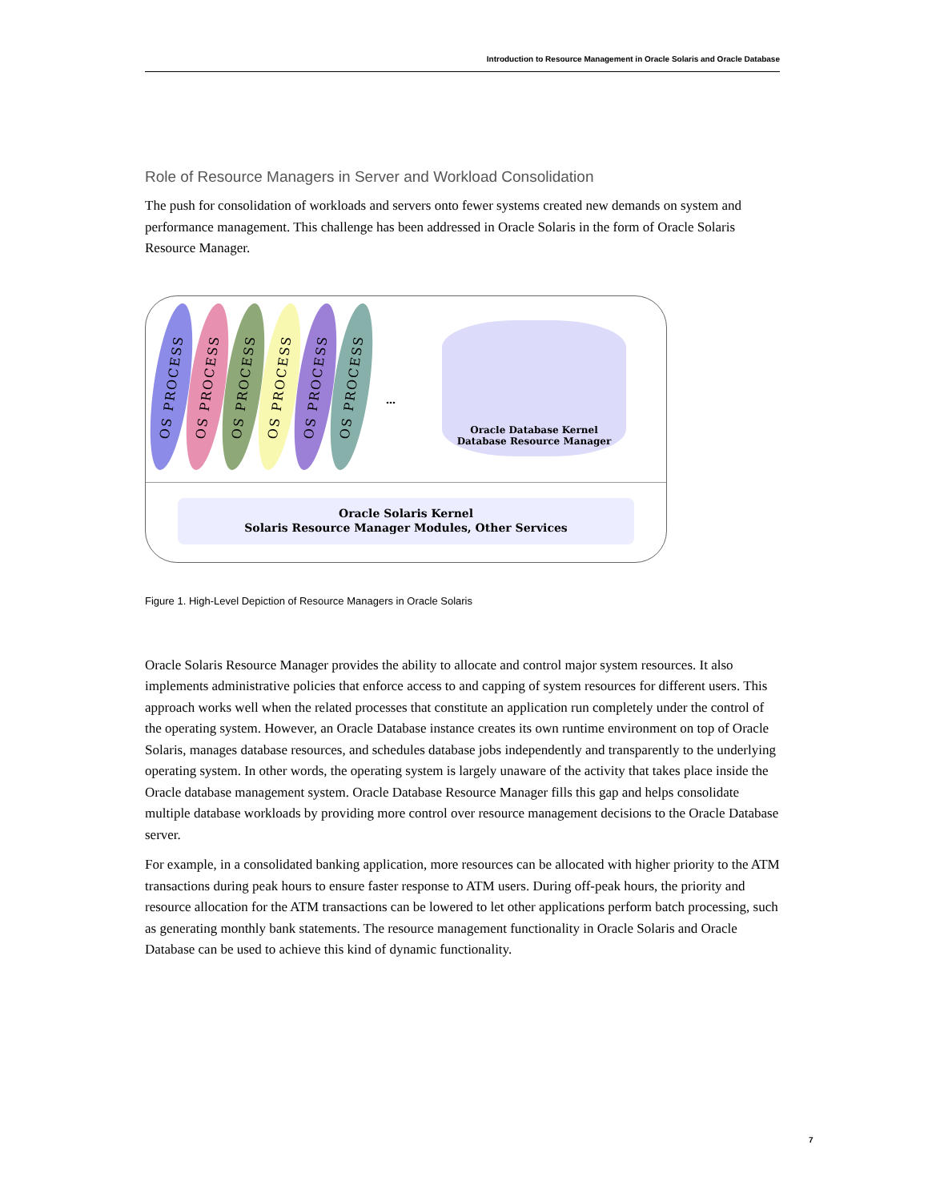Introduction to Resource Management in Oracle Solaris and Oracle Database
Role of Resource Managers in Server and Workload Consolidation
The push for consolidation of workloads and servers onto fewer systems created new demands on system and performance management. This challenge has been addressed in Oracle Solaris in the form of Oracle Solaris Resource Manager.
OS PROCESS
OS PROCESS
OS PROCESS
OS PROCESS
OS PROCESS
OS PROCESS
...
Oracle Database Kernel
Database Resource Manager
Oracle Solaris Kernel
Solaris Resource Manager Modules, Other Services
Figure 1. High-Level Depiction of Resource Managers in Oracle Solaris
Oracle Solaris Resource Manager provides the ability to allocate and control major system resources. It also implements administrative policies that enforce access to and capping of system resources for different users. This approach works well when the related processes that constitute an application run completely under the control of the operating system. However, an Oracle Database instance creates its own runtime environment on top of Oracle Solaris, manages database resources, and schedules database jobs independently and transparently to the underlying operating system. In other words, the operating system is largely unaware of the activity that takes place inside the Oracle database management system. Oracle Database Resource Manager fills this gap and helps consolidate multiple database workloads by providing more control over resource management decisions to the Oracle Database server.
For example, in a consolidated banking application, more resources can be allocated with higher priority to the ATM transactions during peak hours to ensure faster response to ATM users. During off-peak hours, the priority and resource allocation for the ATM transactions can be lowered to let other applications perform batch processing, such as generating monthly bank statements. The resource management functionality in Oracle Solaris and Oracle Database can be used to achieve this kind of dynamic functionality.
7